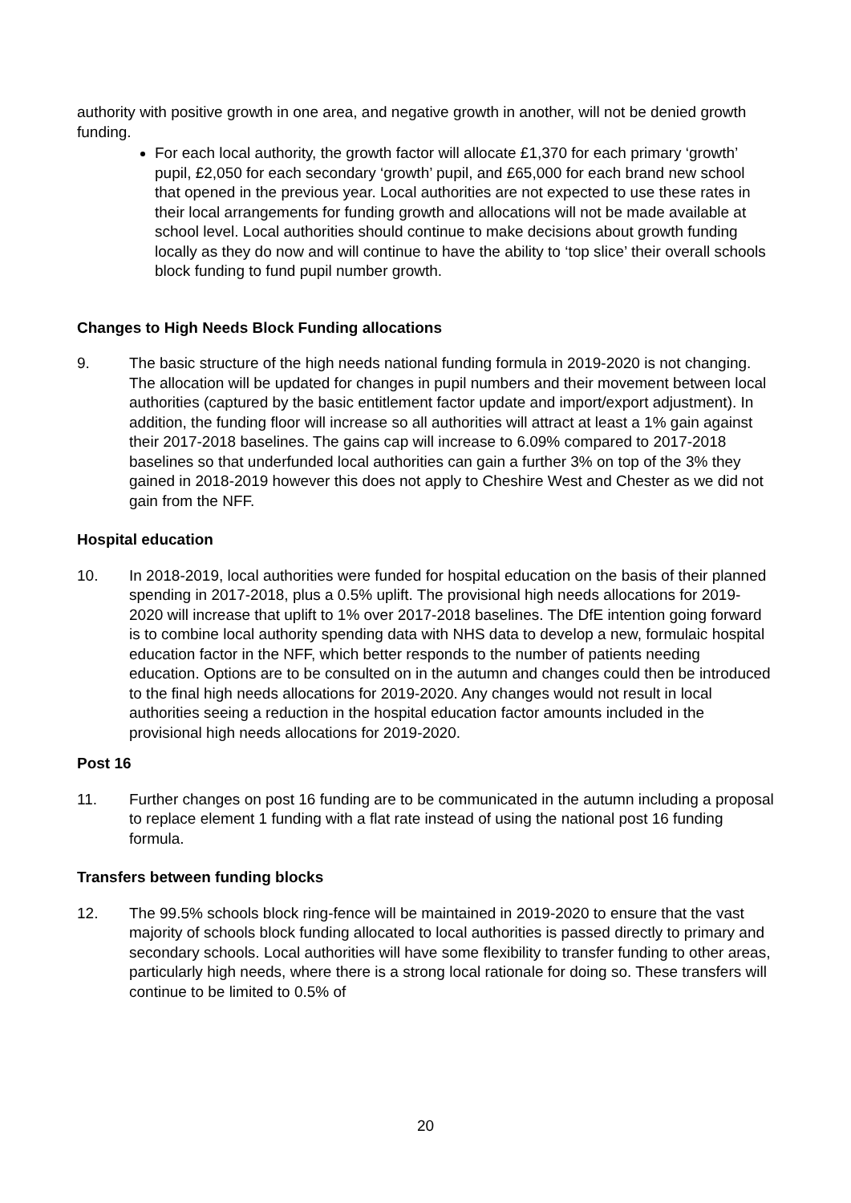authority with positive growth in one area, and negative growth in another, will not be denied growth funding.
For each local authority, the growth factor will allocate £1,370 for each primary ‘growth’ pupil, £2,050 for each secondary ‘growth’ pupil, and £65,000 for each brand new school that opened in the previous year. Local authorities are not expected to use these rates in their local arrangements for funding growth and allocations will not be made available at school level. Local authorities should continue to make decisions about growth funding locally as they do now and will continue to have the ability to ‘top slice’ their overall schools block funding to fund pupil number growth.
Changes to High Needs Block Funding allocations
9. The basic structure of the high needs national funding formula in 2019-2020 is not changing. The allocation will be updated for changes in pupil numbers and their movement between local authorities (captured by the basic entitlement factor update and import/export adjustment). In addition, the funding floor will increase so all authorities will attract at least a 1% gain against their 2017-2018 baselines. The gains cap will increase to 6.09% compared to 2017-2018 baselines so that underfunded local authorities can gain a further 3% on top of the 3% they gained in 2018-2019 however this does not apply to Cheshire West and Chester as we did not gain from the NFF.
Hospital education
10. In 2018-2019, local authorities were funded for hospital education on the basis of their planned spending in 2017-2018, plus a 0.5% uplift. The provisional high needs allocations for 2019-2020 will increase that uplift to 1% over 2017-2018 baselines. The DfE intention going forward is to combine local authority spending data with NHS data to develop a new, formulaic hospital education factor in the NFF, which better responds to the number of patients needing education. Options are to be consulted on in the autumn and changes could then be introduced to the final high needs allocations for 2019-2020. Any changes would not result in local authorities seeing a reduction in the hospital education factor amounts included in the provisional high needs allocations for 2019-2020.
Post 16
11. Further changes on post 16 funding are to be communicated in the autumn including a proposal to replace element 1 funding with a flat rate instead of using the national post 16 funding formula.
Transfers between funding blocks
12. The 99.5% schools block ring-fence will be maintained in 2019-2020 to ensure that the vast majority of schools block funding allocated to local authorities is passed directly to primary and secondary schools. Local authorities will have some flexibility to transfer funding to other areas, particularly high needs, where there is a strong local rationale for doing so. These transfers will continue to be limited to 0.5% of
20